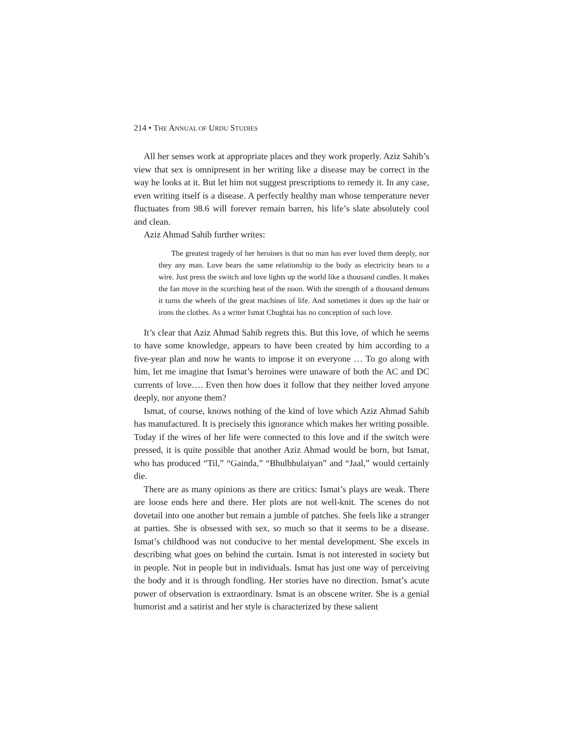214 • THE ANNUAL OF URDU STUDIES
All her senses work at appropriate places and they work properly. Aziz Sahib’s view that sex is omnipresent in her writing like a disease may be correct in the way he looks at it. But let him not suggest prescriptions to remedy it. In any case, even writing itself is a disease. A perfectly healthy man whose temperature never fluctuates from 98.6 will forever remain barren, his life’s slate absolutely cool and clean.
Aziz Ahmad Sahib further writes:
The greatest tragedy of her heroines is that no man has ever loved them deeply, nor they any man. Love bears the same relationship to the body as electricity bears to a wire. Just press the switch and love lights up the world like a thousand candles. It makes the fan move in the scorching heat of the noon. With the strength of a thousand demons it turns the wheels of the great machines of life. And sometimes it does up the hair or irons the clothes. As a writer Ismat Chughtai has no conception of such love.
It’s clear that Aziz Ahmad Sahib regrets this. But this love, of which he seems to have some knowledge, appears to have been created by him according to a five-year plan and now he wants to impose it on everyone … To go along with him, let me imagine that Ismat’s heroines were unaware of both the AC and DC currents of love…. Even then how does it follow that they neither loved anyone deeply, nor anyone them?
Ismat, of course, knows nothing of the kind of love which Aziz Ahmad Sahib has manufactured. It is precisely this ignorance which makes her writing possible. Today if the wires of her life were connected to this love and if the switch were pressed, it is quite possible that another Aziz Ahmad would be born, but Ismat, who has produced “Til,” “Gainda,” “Bhulbhulaiyan” and “Jaal,” would certainly die.
There are as many opinions as there are critics: Ismat’s plays are weak. There are loose ends here and there. Her plots are not well-knit. The scenes do not dovetail into one another but remain a jumble of patches. She feels like a stranger at parties. She is obsessed with sex, so much so that it seems to be a disease. Ismat’s childhood was not conducive to her mental development. She excels in describing what goes on behind the curtain. Ismat is not interested in society but in people. Not in people but in individuals. Ismat has just one way of perceiving the body and it is through fondling. Her stories have no direction. Ismat’s acute power of observation is extraordinary. Ismat is an obscene writer. She is a genial humorist and a satirist and her style is characterized by these salient